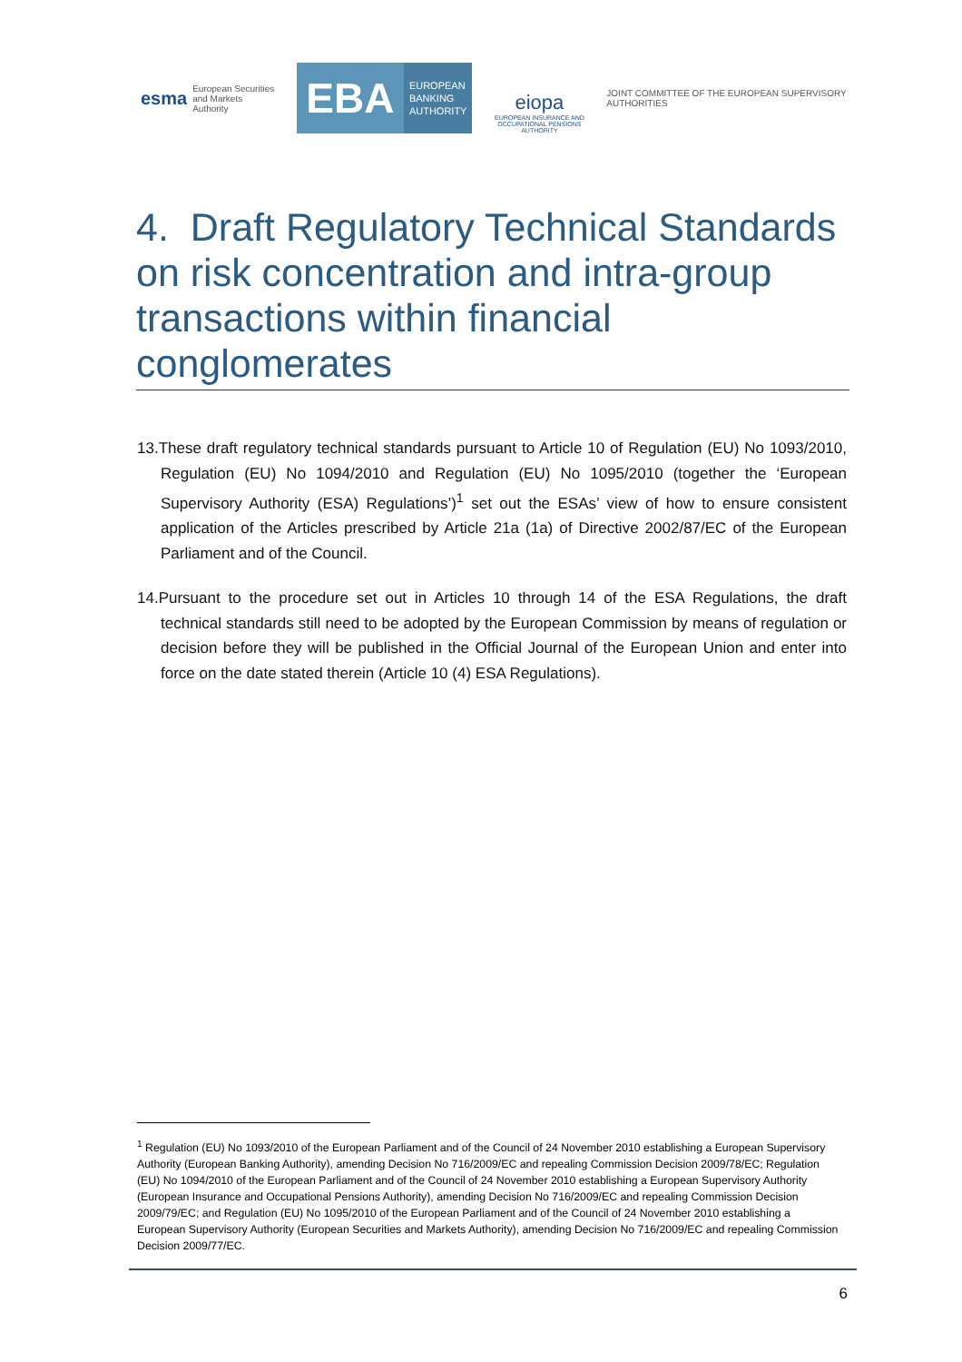esma European Securities and Markets Authority
EBA
EUROPEAN
BANKING
AUTHORITY
eiopa
EUROPEAN INSURANCE AND OCCUPATIONAL PENSIONS AUTHORITY
JOINT COMMITTEE OF THE EUROPEAN SUPERVISORY AUTHORITIES
4. Draft Regulatory Technical Standards on risk concentration and intra-group transactions within financial conglomerates
13.These draft regulatory technical standards pursuant to Article 10 of Regulation (EU) No 1093/2010, Regulation (EU) No 1094/2010 and Regulation (EU) No 1095/2010 (together the ‘European Supervisory Authority (ESA) Regulations’)<sup>1</sup> set out the ESAs’ view of how to ensure consistent application of the Articles prescribed by Article 21a (1a) of Directive 2002/87/EC of the European Parliament and of the Council.
14.Pursuant to the procedure set out in Articles 10 through 14 of the ESA Regulations, the draft technical standards still need to be adopted by the European Commission by means of regulation or decision before they will be published in the Official Journal of the European Union and enter into force on the date stated therein (Article 10 (4) ESA Regulations).
<sup>1</sup> Regulation (EU) No 1093/2010 of the European Parliament and of the Council of 24 November 2010 establishing a European Supervisory Authority (European Banking Authority), amending Decision No 716/2009/EC and repealing Commission Decision 2009/78/EC; Regulation (EU) No 1094/2010 of the European Parliament and of the Council of 24 November 2010 establishing a European Supervisory Authority (European Insurance and Occupational Pensions Authority), amending Decision No 716/2009/EC and repealing Commission Decision 2009/79/EC; and Regulation (EU) No 1095/2010 of the European Parliament and of the Council of 24 November 2010 establishing a European Supervisory Authority (European Securities and Markets Authority), amending Decision No 716/2009/EC and repealing Commission Decision 2009/77/EC.
6